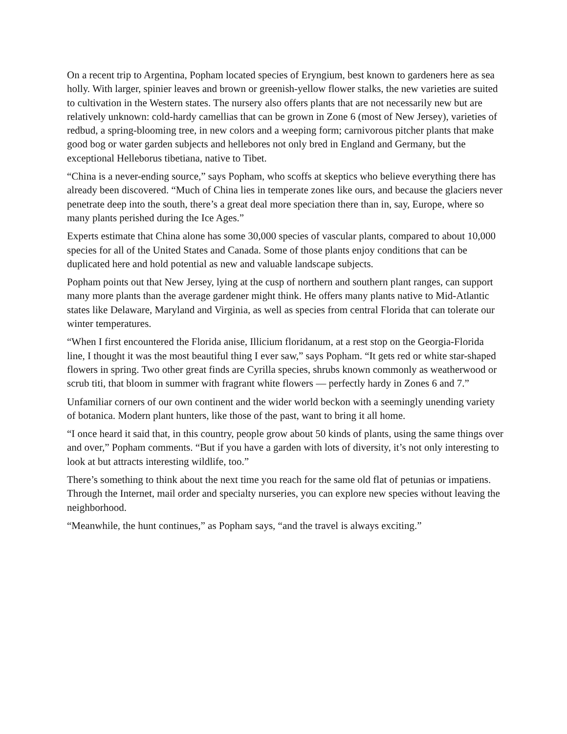On a recent trip to Argentina, Popham located species of Eryngium, best known to gardeners here as sea holly. With larger, spinier leaves and brown or greenish-yellow flower stalks, the new varieties are suited to cultivation in the Western states. The nursery also offers plants that are not necessarily new but are relatively unknown: cold-hardy camellias that can be grown in Zone 6 (most of New Jersey), varieties of redbud, a spring-blooming tree, in new colors and a weeping form; carnivorous pitcher plants that make good bog or water garden subjects and hellebores not only bred in England and Germany, but the exceptional Helleborus tibetiana, native to Tibet.
“China is a never-ending source,” says Popham, who scoffs at skeptics who believe everything there has already been discovered. “Much of China lies in temperate zones like ours, and because the glaciers never penetrate deep into the south, there’s a great deal more speciation there than in, say, Europe, where so many plants perished during the Ice Ages.”
Experts estimate that China alone has some 30,000 species of vascular plants, compared to about 10,000 species for all of the United States and Canada. Some of those plants enjoy conditions that can be duplicated here and hold potential as new and valuable landscape subjects.
Popham points out that New Jersey, lying at the cusp of northern and southern plant ranges, can support many more plants than the average gardener might think. He offers many plants native to Mid-Atlantic states like Delaware, Maryland and Virginia, as well as species from central Florida that can tolerate our winter temperatures.
“When I first encountered the Florida anise, Illicium floridanum, at a rest stop on the Georgia-Florida line, I thought it was the most beautiful thing I ever saw,” says Popham. “It gets red or white star-shaped flowers in spring. Two other great finds are Cyrilla species, shrubs known commonly as weatherwood or scrub titi, that bloom in summer with fragrant white flowers — perfectly hardy in Zones 6 and 7.”
Unfamiliar corners of our own continent and the wider world beckon with a seemingly unending variety of botanica. Modern plant hunters, like those of the past, want to bring it all home.
“I once heard it said that, in this country, people grow about 50 kinds of plants, using the same things over and over,” Popham comments. “But if you have a garden with lots of diversity, it’s not only interesting to look at but attracts interesting wildlife, too.”
There’s something to think about the next time you reach for the same old flat of petunias or impatiens. Through the Internet, mail order and specialty nurseries, you can explore new species without leaving the neighborhood.
“Meanwhile, the hunt continues,” as Popham says, “and the travel is always exciting.”